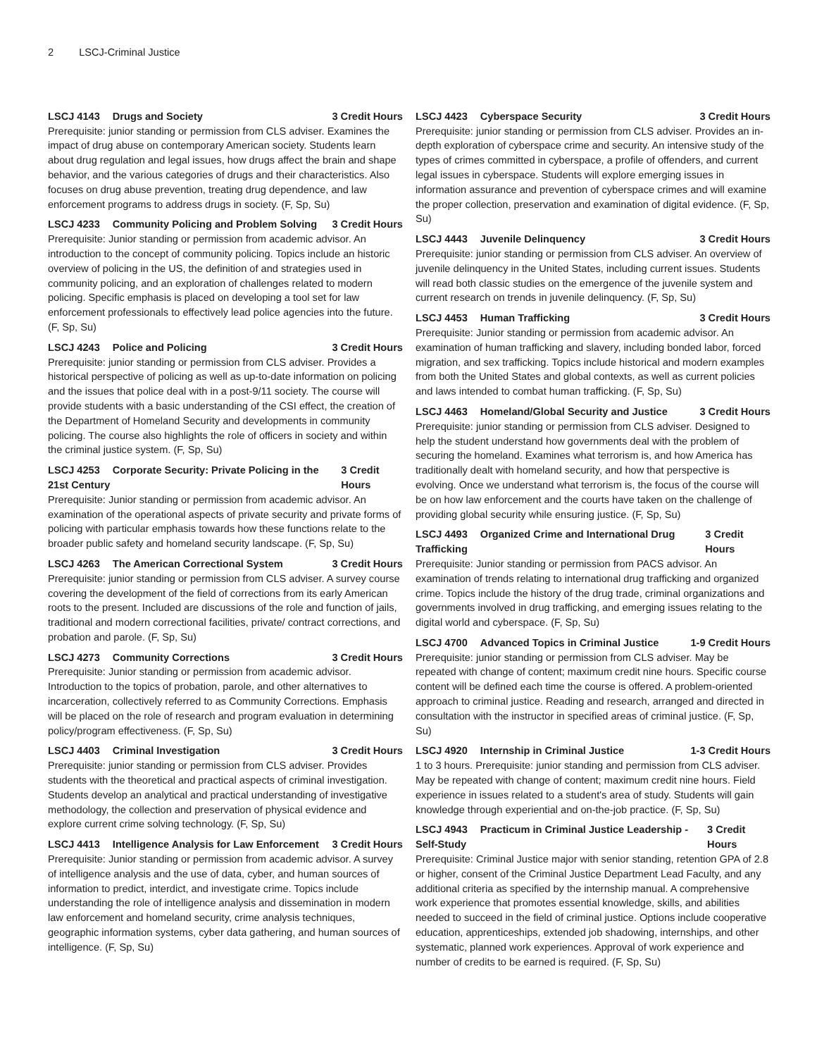2 LSCJ-Criminal Justice
LSCJ 4143 Drugs and Society 3 Credit Hours
Prerequisite: junior standing or permission from CLS adviser. Examines the impact of drug abuse on contemporary American society. Students learn about drug regulation and legal issues, how drugs affect the brain and shape behavior, and the various categories of drugs and their characteristics. Also focuses on drug abuse prevention, treating drug dependence, and law enforcement programs to address drugs in society. (F, Sp, Su)
LSCJ 4233 Community Policing and Problem Solving 3 Credit Hours
Prerequisite: Junior standing or permission from academic advisor. An introduction to the concept of community policing. Topics include an historic overview of policing in the US, the definition of and strategies used in community policing, and an exploration of challenges related to modern policing. Specific emphasis is placed on developing a tool set for law enforcement professionals to effectively lead police agencies into the future. (F, Sp, Su)
LSCJ 4243 Police and Policing 3 Credit Hours
Prerequisite: junior standing or permission from CLS adviser. Provides a historical perspective of policing as well as up-to-date information on policing and the issues that police deal with in a post-9/11 society. The course will provide students with a basic understanding of the CSI effect, the creation of the Department of Homeland Security and developments in community policing. The course also highlights the role of officers in society and within the criminal justice system. (F, Sp, Su)
LSCJ 4253 Corporate Security: Private Policing in the 21st Century 3 Credit Hours
Prerequisite: Junior standing or permission from academic advisor. An examination of the operational aspects of private security and private forms of policing with particular emphasis towards how these functions relate to the broader public safety and homeland security landscape. (F, Sp, Su)
LSCJ 4263 The American Correctional System 3 Credit Hours
Prerequisite: junior standing or permission from CLS adviser. A survey course covering the development of the field of corrections from its early American roots to the present. Included are discussions of the role and function of jails, traditional and modern correctional facilities, private/ contract corrections, and probation and parole. (F, Sp, Su)
LSCJ 4273 Community Corrections 3 Credit Hours
Prerequisite: Junior standing or permission from academic advisor. Introduction to the topics of probation, parole, and other alternatives to incarceration, collectively referred to as Community Corrections. Emphasis will be placed on the role of research and program evaluation in determining policy/program effectiveness. (F, Sp, Su)
LSCJ 4403 Criminal Investigation 3 Credit Hours
Prerequisite: junior standing or permission from CLS adviser. Provides students with the theoretical and practical aspects of criminal investigation. Students develop an analytical and practical understanding of investigative methodology, the collection and preservation of physical evidence and explore current crime solving technology. (F, Sp, Su)
LSCJ 4413 Intelligence Analysis for Law Enforcement 3 Credit Hours
Prerequisite: Junior standing or permission from academic advisor. A survey of intelligence analysis and the use of data, cyber, and human sources of information to predict, interdict, and investigate crime. Topics include understanding the role of intelligence analysis and dissemination in modern law enforcement and homeland security, crime analysis techniques, geographic information systems, cyber data gathering, and human sources of intelligence. (F, Sp, Su)
LSCJ 4423 Cyberspace Security 3 Credit Hours
Prerequisite: junior standing or permission from CLS adviser. Provides an in-depth exploration of cyberspace crime and security. An intensive study of the types of crimes committed in cyberspace, a profile of offenders, and current legal issues in cyberspace. Students will explore emerging issues in information assurance and prevention of cyberspace crimes and will examine the proper collection, preservation and examination of digital evidence. (F, Sp, Su)
LSCJ 4443 Juvenile Delinquency 3 Credit Hours
Prerequisite: junior standing or permission from CLS adviser. An overview of juvenile delinquency in the United States, including current issues. Students will read both classic studies on the emergence of the juvenile system and current research on trends in juvenile delinquency. (F, Sp, Su)
LSCJ 4453 Human Trafficking 3 Credit Hours
Prerequisite: Junior standing or permission from academic advisor. An examination of human trafficking and slavery, including bonded labor, forced migration, and sex trafficking. Topics include historical and modern examples from both the United States and global contexts, as well as current policies and laws intended to combat human trafficking. (F, Sp, Su)
LSCJ 4463 Homeland/Global Security and Justice 3 Credit Hours
Prerequisite: junior standing or permission from CLS adviser. Designed to help the student understand how governments deal with the problem of securing the homeland. Examines what terrorism is, and how America has traditionally dealt with homeland security, and how that perspective is evolving. Once we understand what terrorism is, the focus of the course will be on how law enforcement and the courts have taken on the challenge of providing global security while ensuring justice. (F, Sp, Su)
LSCJ 4493 Organized Crime and International Drug Trafficking 3 Credit Hours
Prerequisite: Junior standing or permission from PACS advisor. An examination of trends relating to international drug trafficking and organized crime. Topics include the history of the drug trade, criminal organizations and governments involved in drug trafficking, and emerging issues relating to the digital world and cyberspace. (F, Sp, Su)
LSCJ 4700 Advanced Topics in Criminal Justice 1-9 Credit Hours
Prerequisite: junior standing or permission from CLS adviser. May be repeated with change of content; maximum credit nine hours. Specific course content will be defined each time the course is offered. A problem-oriented approach to criminal justice. Reading and research, arranged and directed in consultation with the instructor in specified areas of criminal justice. (F, Sp, Su)
LSCJ 4920 Internship in Criminal Justice 1-3 Credit Hours
1 to 3 hours. Prerequisite: junior standing and permission from CLS adviser. May be repeated with change of content; maximum credit nine hours. Field experience in issues related to a student's area of study. Students will gain knowledge through experiential and on-the-job practice. (F, Sp, Su)
LSCJ 4943 Practicum in Criminal Justice Leadership - Self-Study 3 Credit Hours
Prerequisite: Criminal Justice major with senior standing, retention GPA of 2.8 or higher, consent of the Criminal Justice Department Lead Faculty, and any additional criteria as specified by the internship manual. A comprehensive work experience that promotes essential knowledge, skills, and abilities needed to succeed in the field of criminal justice. Options include cooperative education, apprenticeships, extended job shadowing, internships, and other systematic, planned work experiences. Approval of work experience and number of credits to be earned is required. (F, Sp, Su)